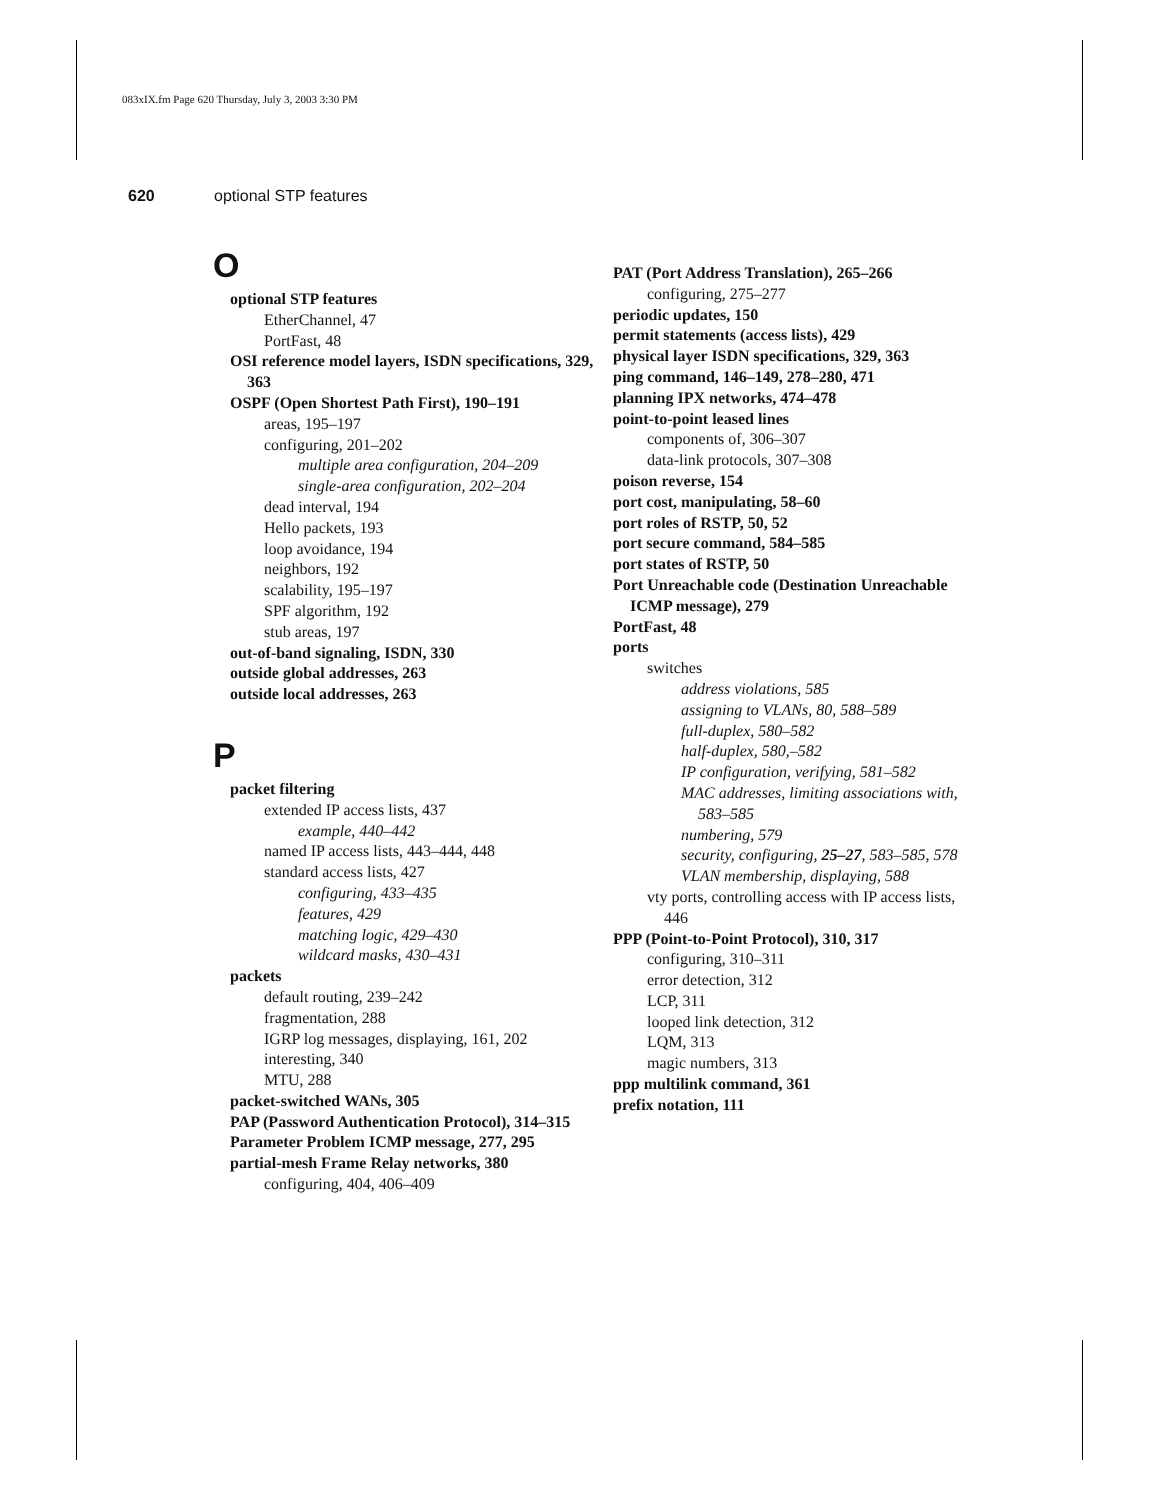083xIX.fm Page 620 Thursday, July 3, 2003 3:30 PM
620 optional STP features
O
optional STP features
EtherChannel, 47
PortFast, 48
OSI reference model layers, ISDN specifications, 329, 363
OSPF (Open Shortest Path First), 190–191
areas, 195–197
configuring, 201–202
multiple area configuration, 204–209
single-area configuration, 202–204
dead interval, 194
Hello packets, 193
loop avoidance, 194
neighbors, 192
scalability, 195–197
SPF algorithm, 192
stub areas, 197
out-of-band signaling, ISDN, 330
outside global addresses, 263
outside local addresses, 263
P
packet filtering
extended IP access lists, 437
example, 440–442
named IP access lists, 443–444, 448
standard access lists, 427
configuring, 433–435
features, 429
matching logic, 429–430
wildcard masks, 430–431
packets
default routing, 239–242
fragmentation, 288
IGRP log messages, displaying, 161, 202
interesting, 340
MTU, 288
packet-switched WANs, 305
PAP (Password Authentication Protocol), 314–315
Parameter Problem ICMP message, 277, 295
partial-mesh Frame Relay networks, 380
configuring, 404, 406–409
PAT (Port Address Translation), 265–266
configuring, 275–277
periodic updates, 150
permit statements (access lists), 429
physical layer ISDN specifications, 329, 363
ping command, 146–149, 278–280, 471
planning IPX networks, 474–478
point-to-point leased lines
components of, 306–307
data-link protocols, 307–308
poison reverse, 154
port cost, manipulating, 58–60
port roles of RSTP, 50, 52
port secure command, 584–585
port states of RSTP, 50
Port Unreachable code (Destination Unreachable ICMP message), 279
PortFast, 48
ports
switches
address violations, 585
assigning to VLANs, 80, 588–589
full-duplex, 580–582
half-duplex, 580,–582
IP configuration, verifying, 581–582
MAC addresses, limiting associations with, 583–585
numbering, 579
security, configuring, 25–27, 583–585, 578
VLAN membership, displaying, 588
vty ports, controlling access with IP access lists, 446
PPP (Point-to-Point Protocol), 310, 317
configuring, 310–311
error detection, 312
LCP, 311
looped link detection, 312
LQM, 313
magic numbers, 313
ppp multilink command, 361
prefix notation, 111